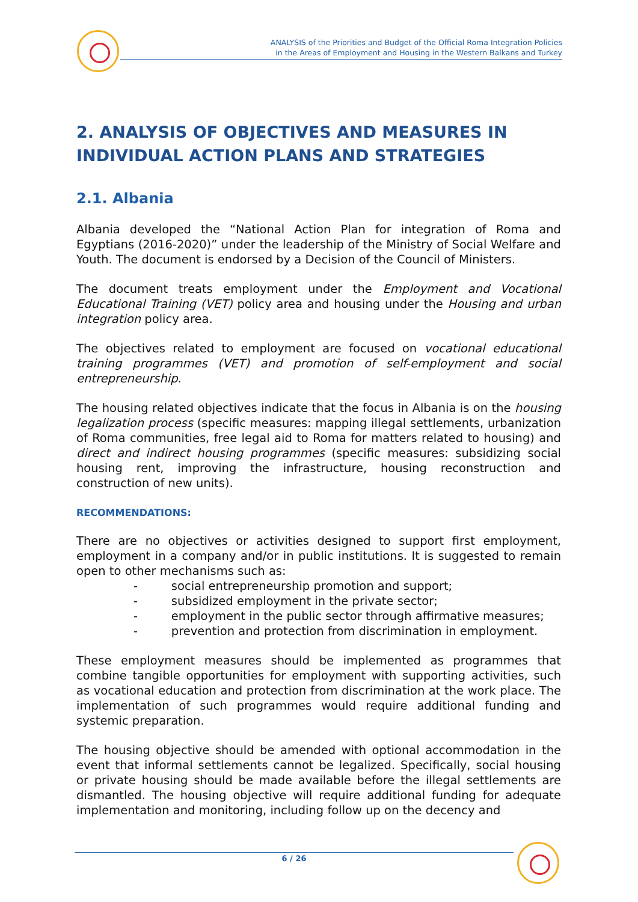ANALYSIS of the Priorities and Budget of the Official Roma Integration Policies
in the Areas of Employment and Housing in the Western Balkans and Turkey
2. ANALYSIS OF OBJECTIVES AND MEASURES IN INDIVIDUAL ACTION PLANS AND STRATEGIES
2.1. Albania
Albania developed the “National Action Plan for integration of Roma and Egyptians (2016-2020)” under the leadership of the Ministry of Social Welfare and Youth. The document is endorsed by a Decision of the Council of Ministers.
The document treats employment under the Employment and Vocational Educational Training (VET) policy area and housing under the Housing and urban integration policy area.
The objectives related to employment are focused on vocational educational training programmes (VET) and promotion of self-employment and social entrepreneurship.
The housing related objectives indicate that the focus in Albania is on the housing legalization process (specific measures: mapping illegal settlements, urbanization of Roma communities, free legal aid to Roma for matters related to housing) and direct and indirect housing programmes (specific measures: subsidizing social housing rent, improving the infrastructure, housing reconstruction and construction of new units).
RECOMMENDATIONS:
There are no objectives or activities designed to support first employment, employment in a company and/or in public institutions. It is suggested to remain open to other mechanisms such as:
- social entrepreneurship promotion and support;
- subsidized employment in the private sector;
- employment in the public sector through affirmative measures;
- prevention and protection from discrimination in employment.
These employment measures should be implemented as programmes that combine tangible opportunities for employment with supporting activities, such as vocational education and protection from discrimination at the work place. The implementation of such programmes would require additional funding and systemic preparation.
The housing objective should be amended with optional accommodation in the event that informal settlements cannot be legalized. Specifically, social housing or private housing should be made available before the illegal settlements are dismantled. The housing objective will require additional funding for adequate implementation and monitoring, including follow up on the decency and
6 / 26